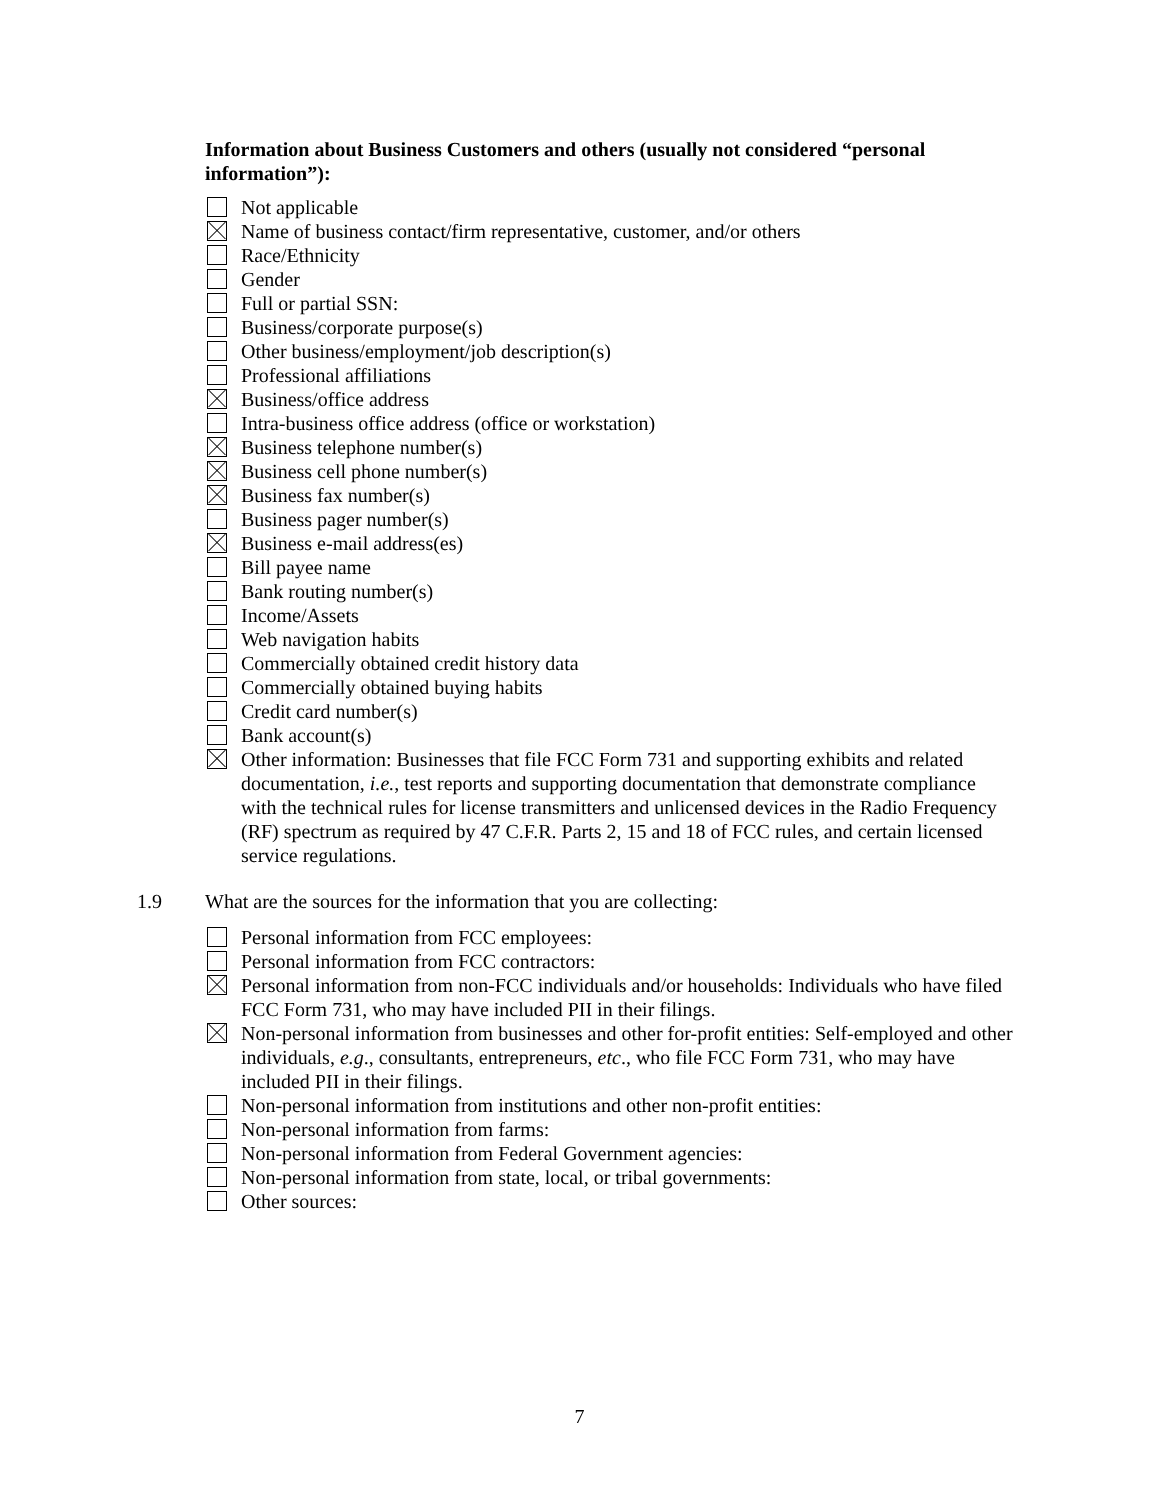Information about Business Customers and others (usually not considered “personal information”):
Not applicable
Name of business contact/firm representative, customer, and/or others
Race/Ethnicity
Gender
Full or partial SSN:
Business/corporate purpose(s)
Other business/employment/job description(s)
Professional affiliations
Business/office address
Intra-business office address (office or workstation)
Business telephone number(s)
Business cell phone number(s)
Business fax number(s)
Business pager number(s)
Business e-mail address(es)
Bill payee name
Bank routing number(s)
Income/Assets
Web navigation habits
Commercially obtained credit history data
Commercially obtained buying habits
Credit card number(s)
Bank account(s)
Other information: Businesses that file FCC Form 731 and supporting exhibits and related documentation, i.e., test reports and supporting documentation that demonstrate compliance with the technical rules for license transmitters and unlicensed devices in the Radio Frequency (RF) spectrum as required by 47 C.F.R. Parts 2, 15 and 18 of FCC rules, and certain licensed service regulations.
1.9 What are the sources for the information that you are collecting:
Personal information from FCC employees:
Personal information from FCC contractors:
Personal information from non-FCC individuals and/or households: Individuals who have filed FCC Form 731, who may have included PII in their filings.
Non-personal information from businesses and other for-profit entities: Self-employed and other individuals, e.g., consultants, entrepreneurs, etc., who file FCC Form 731, who may have included PII in their filings.
Non-personal information from institutions and other non-profit entities:
Non-personal information from farms:
Non-personal information from Federal Government agencies:
Non-personal information from state, local, or tribal governments:
Other sources:
7